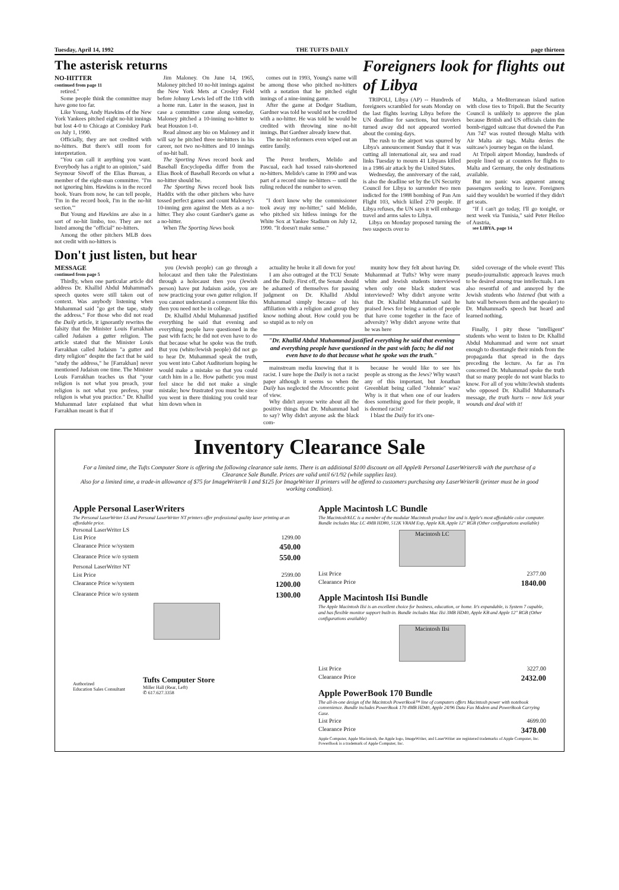Tuesday, April 14, 1992 THE TUFTS DAILY page thirteen
The asterisk returns
NO-HITTER
continued from page 11
retired."
Some people think the committee may have gone too far.
Like Young, Andy Hawkins of the New York Yankees pitched eight no-hit innings but lost 4-0 to Chicago at Comiskey Park on July 1, 1990.
Officially, they are not credited with no-hitters. But there's still room for interpretation.
"You can call it anything you want. Everybody has a right to an opinion," said Seymour Siwoff of the Elias Bureau, a member of the eight-man committee. "I'm not ignoring him. Hawkins is in the record book. Years from now, he can tell people, 'I'm in the record book, I'm in the no-hit section.'"
But Young and Hawkins are also in a sort of no-hit limbo, too. They are not listed among the "official" no-hitters.
Among the other pitchers MLB does not credit with no-hitters is
Jim Maloney. On June 14, 1965, Maloney pitched 10 no-hit innings against the New York Mets at Crosley Field before Johnny Lewis led off the 11th with a home run. Later in the season, just in case a committee came along someday, Maloney pitched a 10-inning no-hitter to beat Houston 1-0.
Read almost any bio on Maloney and it will say he pitched three no-hitters in his career, not two no-hitters and 10 innings of no-hit ball.
The Sporting News record book and Baseball Encyclopedia differ from the Elias Book of Baseball Records on what a no-hitter should be.
The Sporting News record book lists Haddix with the other pitchers who have tossed perfect games and count Maloney's 10-inning gem against the Mets as a no-hitter. They also count Gardner's game as a no-hitter.
When The Sporting News book
comes out in 1993, Young's name will be among those who pitched no-hitters with a notation that he pitched eight innings of a nine-inning game.
After the game at Dodger Stadium, Gardner was told he would not be credited with a no-hitter. He was told he would be credited with throwing nine no-hit innings. But Gardner already knew that.
The no-hit reformers even wiped out an entire family.
The Perez brothers, Melido and Pascual, each had tossed rain-shortened no-hitters. Melido's came in 1990 and was part of a record nine no-hitters -- until the ruling reduced the number to seven.
"I don't know why the commissioner took away my no-hitter," said Melido, who pitched six hitless innings for the White Sox at Yankee Stadium on July 12, 1990. "It doesn't make sense."
Foreigners look for flights out of Libya
TRIPOLI, Libya (AP) -- Hundreds of foreigners scrambled for seats Monday on the last flights leaving Libya before the UN deadline for sanctions, but travelers turned away did not appeared worried about the coming days.
The rush to the airport was spurred by Libya's announcement Sunday that it was cutting all international air, sea and road links Tuesday to mourn 41 Libyans killed in a 1986 air attack by the United States.
Wednesday, the anniversary of the raid, is also the deadline set by the UN Security Council for Libya to surrender two men indicted for the 1988 bombing of Pan Am Flight 103, which killed 270 people. If Libya refuses, the UN says it will embargo travel and arms sales to Libya.
Libya on Monday proposed turning the two suspects over to
Malta, a Mediterranean island nation with close ties to Tripoli. But the Security Council is unlikely to approve the plan because British and US officials claim the bomb-rigged suitcase that downed the Pan Am 747 was routed through Malta with Air Malta air tags. Malta denies the suitcase's journey began on the island.
At Tripoli airport Monday, hundreds of people lined up at counters for flights to Malta and Germany, the only destinations available.
But no panic was apparent among passengers seeking to leave. Foreigners said they wouldn't be worried if they didn't get seats.
"If I can't go today, I'll go tonight, or next week via Tunisia," said Peter Heiloo of Austria,
see LIBYA, page 14
Don't just listen, but hear
MESSAGE
continued from page 5
Thirdly, when one particular article did address Dr. Khallid Abdul Muhammad's speech quotes were still taken out of context. Was anybody listening when Muhammad said "go get the tape, study the address." For those who did not read the Daily article, it ignorantly rewrites the falsity that the Minister Louis Farrakhan called Judaism a gutter religion. The article stated that the Minister Louis Farrakhan called Judaism "a gutter and dirty religion" despite the fact that he said "study the address," he [Farrakhan] never mentioned Judaism one time. The Minister Louis Farrakhan teaches us that "your religion is not what you preach, your religion is not what you profess, your religion is what you practice." Dr. Khallid Muhammad later explained that what Farrakhan meant is that if
you (Jewish people) can go through a holocaust and then take the Palestinians through a holocaust then you (Jewish person) have put Judaism aside, you are now practicing your own gutter religion. If you cannot understand a comment like this then you need not be in college.
Dr. Khallid Abdul Muhammad justified everything he said that evening and everything people have questioned in the past with facts; he did not even have to do that because what he spoke was the truth. But you (white/Jewish people) did not go to hear Dr. Muhammad speak the truth, you went into Cabot Auditorium hoping he would make a mistake so that you could catch him in a lie. How pathetic you must feel since he did not make a single mistake; how frustrated you must be since you went in there thinking you could tear him down when in
actuality he broke it all down for you!
I am also outraged at the TCU Senate and the Daily. First off, the Senate should be ashamed of themselves for passing judgment on Dr. Khallid Abdul Muhammad simply because of his affiliation with a religion and group they know nothing about. How could you be so stupid as to rely on
munity how they felt about having Dr. Muhammad at Tufts? Why were many white and Jewish students interviewed when only one black student was interviewed? Why didn't anyone write that Dr. Khallid Muhammad said he praised Jews for being a nation of people that have come together in the face of adversity? Why didn't anyone write that he was here
"Dr. Khallid Abdul Muhammad justified everything he said that evening and everything people have questioned in the past with facts; he did not even have to do that because what he spoke was the truth."
mainstream media knowing that it is racist. I sure hope the Daily is not a racist paper although it seems so when the Daily has neglected the Afrocentric point of view.
Why didn't anyone write about all the positive things that Dr. Muhammad had to say? Why didn't anyone ask the black com-
because he would like to see his people as strong as the Jews? Why wasn't any of this important, but Jonathan Greenblatt being called "Johnnie" was? Why is it that when one of our leaders does something good for their people, it is deemed racist?
I blast the Daily for it's one-
sided coverage of the whole event! This pseudo-journalistic approach leaves much to be desired among true intellectuals. I am also resentful of and annoyed by the Jewish students who listened (but with a hate wall between them and the speaker) to Dr. Muhammad's speech but heard and learned nothing.
Finally, I pity those "intelligent" students who went to listen to Dr. Khallid Abdul Muhammad and were not smart enough to disentangle their minds from the propaganda that spread in the days preceding the lecture. As far as I'm concerned Dr. Muhammad spoke the truth that so many people do not want blacks to know. For all of you white/Jewish students who opposed Dr. Khallid Muhammad's message, the truth hurts -- now lick your wounds and deal with it!
Inventory Clearance Sale
For a limited time, the Tufts Computer Store is offering the following clearance sale items. There is an additional $100 discount on all Apple® Personal LaserWriters® with the purchase of a Clearance Sale Bundle. Prices are valid until 6/1/92 (while supplies last).
Also for a limited time, a trade-in allowance of $75 for ImageWriter® I and $125 for ImageWriter II printers will be offered to customers purchasing any LaserWriter® (printer must be in good working condition).
Apple Personal LaserWriters
The Personal LaserWriter LS and Personal LaserWriter NT printers offer professional quality laser printing at an affordable price.
Personal LaserWriter LS
List Price 1299.00
Clearance Price w/system 450.00
Clearance Price w/o system 550.00
Personal LaserWriter NT
List Price 2599.00
Clearance Price w/system 1200.00
Clearance Price w/o system 1300.00

Authorized
Education Sales Consultant
Tufts Computer Store
Miller Hall (Rear, Left)
✆ 617.627.3358
Apple Macintosh LC Bundle
The Macintosh®LC is a member of the modular Macintosh product line and is Apple's most affordable color computer. Bundle includes Mac LC 4MB HD80, 512K VRAM Exp, Apple KB, Apple 12" RGB (Other configurations available)
Macintosh LC
List Price 2377.00
Clearance Price 1840.00
Apple Macintosh IIsi Bundle
The Apple Macintosh IIsi is an excellent choice for business, education, or home. It's expandable, is System 7 capable, and has flexible monitor support built-in. Bundle includes Mac IIsi 3MB HD40, Apple KB and Apple 12" RGB (Other configurations available)
Macintosh IIsi
List Price 3227.00
Clearance Price 2432.00
Apple PowerBook 170 Bundle
The all-in-one design of the Macintosh PowerBook™ line of computers offers Macintosh power with notebook convenience. Bundle includes PowerBook 170 4MB HD40, Apple 24/96 Data Fax Modem and PowerBook Carrying Case.
List Price 4699.00
Clearance Price 3478.00
Apple Computer, Apple Macintosh, the Apple logo, ImageWriter, and LaserWriter are registered trademarks of Apple Computer, Inc. PowerBook is a trademark of Apple Computer, Inc.